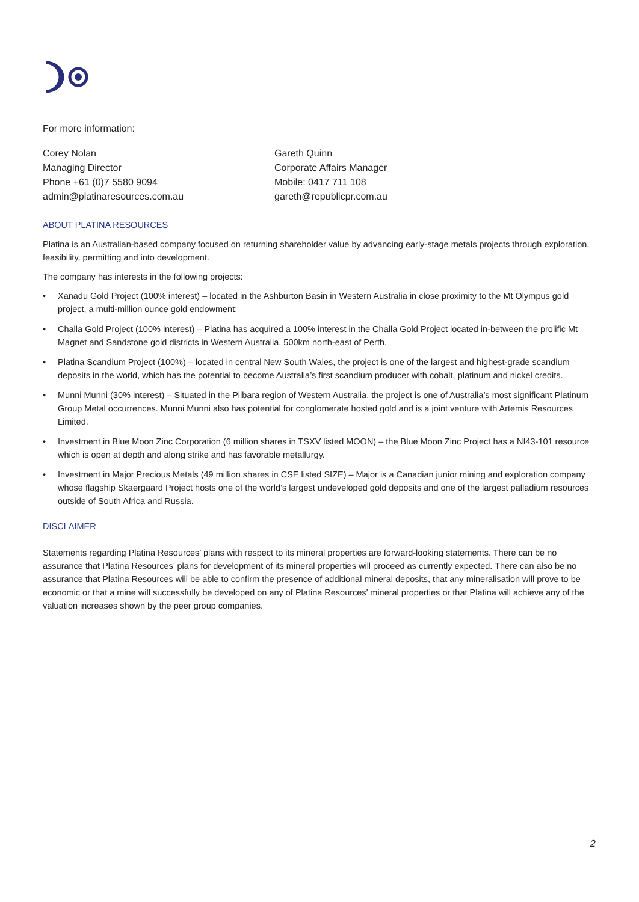For more information:
Corey Nolan
Managing Director
Phone +61 (0)7 5580 9094
admin@platinaresources.com.au
Gareth Quinn
Corporate Affairs Manager
Mobile: 0417 711 108
gareth@republicpr.com.au
ABOUT PLATINA RESOURCES
Platina is an Australian-based company focused on returning shareholder value by advancing early-stage metals projects through exploration, feasibility, permitting and into development.
The company has interests in the following projects:
• Xanadu Gold Project (100% interest) – located in the Ashburton Basin in Western Australia in close proximity to the Mt Olympus gold project, a multi-million ounce gold endowment;
• Challa Gold Project (100% interest) – Platina has acquired a 100% interest in the Challa Gold Project located in-between the prolific Mt Magnet and Sandstone gold districts in Western Australia, 500km north-east of Perth.
• Platina Scandium Project (100%) – located in central New South Wales, the project is one of the largest and highest-grade scandium deposits in the world, which has the potential to become Australia’s first scandium producer with cobalt, platinum and nickel credits.
• Munni Munni (30% interest) – Situated in the Pilbara region of Western Australia, the project is one of Australia’s most significant Platinum Group Metal occurrences. Munni Munni also has potential for conglomerate hosted gold and is a joint venture with Artemis Resources Limited.
• Investment in Blue Moon Zinc Corporation (6 million shares in TSXV listed MOON) – the Blue Moon Zinc Project has a NI43-101 resource which is open at depth and along strike and has favorable metallurgy.
• Investment in Major Precious Metals (49 million shares in CSE listed SIZE) – Major is a Canadian junior mining and exploration company whose flagship Skaergaard Project hosts one of the world’s largest undeveloped gold deposits and one of the largest palladium resources outside of South Africa and Russia.
DISCLAIMER
Statements regarding Platina Resources’ plans with respect to its mineral properties are forward-looking statements. There can be no assurance that Platina Resources’ plans for development of its mineral properties will proceed as currently expected. There can also be no assurance that Platina Resources will be able to confirm the presence of additional mineral deposits, that any mineralisation will prove to be economic or that a mine will successfully be developed on any of Platina Resources’ mineral properties or that Platina will achieve any of the valuation increases shown by the peer group companies.
2